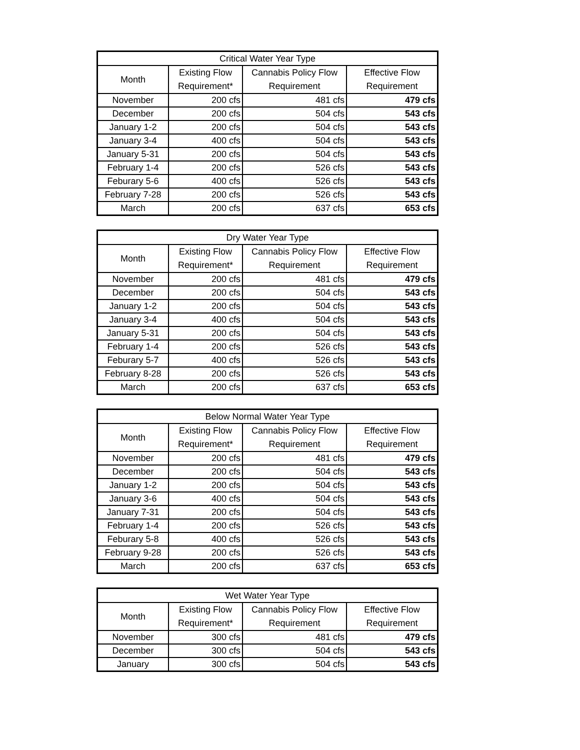| Critical Water Year Type | | | |
| --- | --- | --- | --- |
| Month | Existing Flow Requirement* | Cannabis Policy Flow Requirement | Effective Flow Requirement |
| November | 200 cfs | 481 cfs | 479 cfs |
| December | 200 cfs | 504 cfs | 543 cfs |
| January 1-2 | 200 cfs | 504 cfs | 543 cfs |
| January 3-4 | 400 cfs | 504 cfs | 543 cfs |
| January 5-31 | 200 cfs | 504 cfs | 543 cfs |
| February 1-4 | 200 cfs | 526 cfs | 543 cfs |
| Feburary 5-6 | 400 cfs | 526 cfs | 543 cfs |
| February 7-28 | 200 cfs | 526 cfs | 543 cfs |
| March | 200 cfs | 637 cfs | 653 cfs |
| Dry Water Year Type | | | |
| --- | --- | --- | --- |
| Month | Existing Flow Requirement* | Cannabis Policy Flow Requirement | Effective Flow Requirement |
| November | 200 cfs | 481 cfs | 479 cfs |
| December | 200 cfs | 504 cfs | 543 cfs |
| January 1-2 | 200 cfs | 504 cfs | 543 cfs |
| January 3-4 | 400 cfs | 504 cfs | 543 cfs |
| January 5-31 | 200 cfs | 504 cfs | 543 cfs |
| February 1-4 | 200 cfs | 526 cfs | 543 cfs |
| Feburary 5-7 | 400 cfs | 526 cfs | 543 cfs |
| February 8-28 | 200 cfs | 526 cfs | 543 cfs |
| March | 200 cfs | 637 cfs | 653 cfs |
| Below Normal Water Year Type | | | |
| --- | --- | --- | --- |
| Month | Existing Flow Requirement* | Cannabis Policy Flow Requirement | Effective Flow Requirement |
| November | 200 cfs | 481 cfs | 479 cfs |
| December | 200 cfs | 504 cfs | 543 cfs |
| January 1-2 | 200 cfs | 504 cfs | 543 cfs |
| January 3-6 | 400 cfs | 504 cfs | 543 cfs |
| January 7-31 | 200 cfs | 504 cfs | 543 cfs |
| February 1-4 | 200 cfs | 526 cfs | 543 cfs |
| Feburary 5-8 | 400 cfs | 526 cfs | 543 cfs |
| February 9-28 | 200 cfs | 526 cfs | 543 cfs |
| March | 200 cfs | 637 cfs | 653 cfs |
| Wet Water Year Type | | | |
| --- | --- | --- | --- |
| Month | Existing Flow Requirement* | Cannabis Policy Flow Requirement | Effective Flow Requirement |
| November | 300 cfs | 481 cfs | 479 cfs |
| December | 300 cfs | 504 cfs | 543 cfs |
| January | 300 cfs | 504 cfs | 543 cfs |